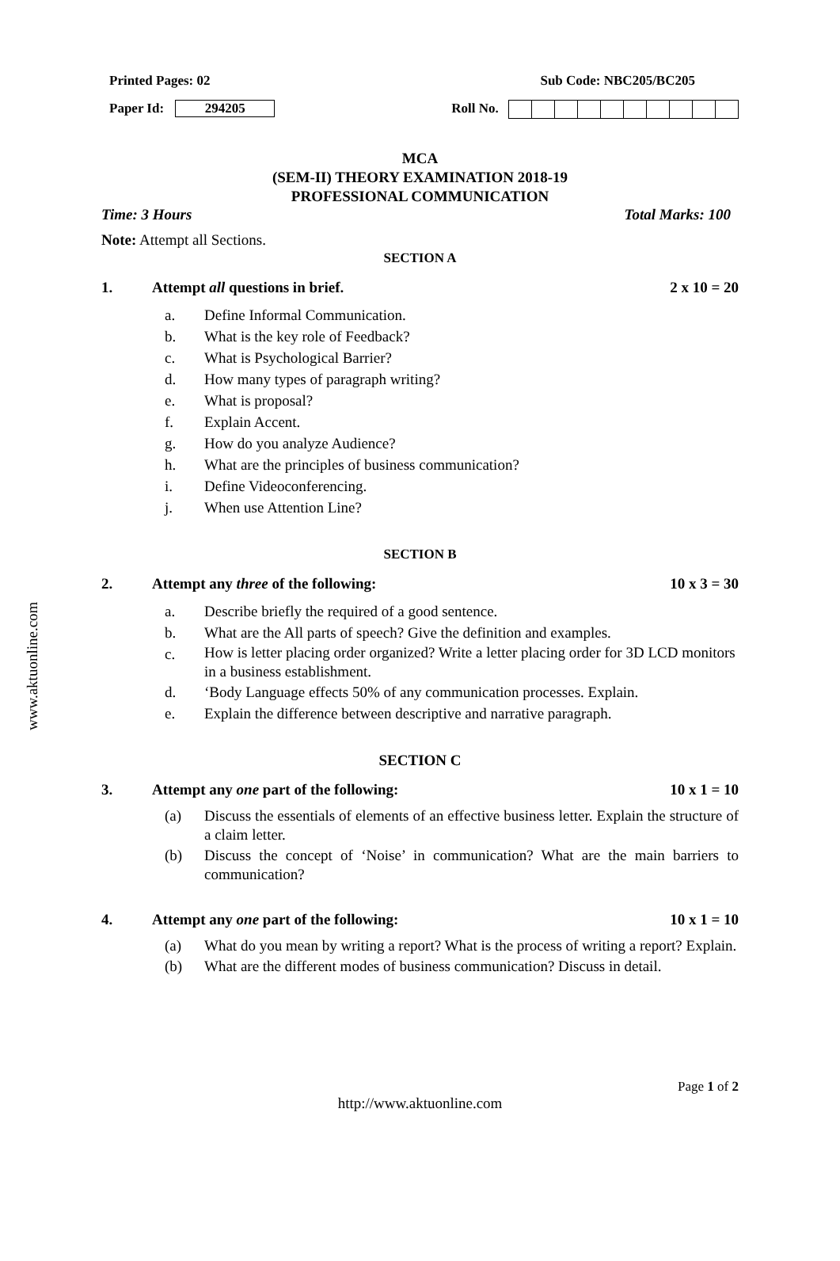www.aktuonline.com
Printed Pages: 02 Sub Code: NBC205/BC205
Paper Id: 294205 Roll No.
MCA
(SEM-II) THEORY EXAMINATION 2018-19
PROFESSIONAL COMMUNICATION
Time: 3 Hours Total Marks: 100
Note: Attempt all Sections.
SECTION A
1. Attempt all questions in brief. 2 x 10 = 20
a. Define Informal Communication.
b. What is the key role of Feedback?
c. What is Psychological Barrier?
d. How many types of paragraph writing?
e. What is proposal?
f. Explain Accent.
g. How do you analyze Audience?
h. What are the principles of business communication?
i. Define Videoconferencing.
j. When use Attention Line?
SECTION B
2. Attempt any three of the following: 10 x 3 = 30
a. Describe briefly the required of a good sentence.
b. What are the All parts of speech? Give the definition and examples.
c. How is letter placing order organized? Write a letter placing order for 3D LCD monitors in a business establishment.
d. ‘Body Language effects 50% of any communication processes. Explain.
e. Explain the difference between descriptive and narrative paragraph.
SECTION C
3. Attempt any one part of the following: 10 x 1 = 10
(a) Discuss the essentials of elements of an effective business letter. Explain the structure of a claim letter.
(b) Discuss the concept of ‘Noise’ in communication? What are the main barriers to communication?
4. Attempt any one part of the following: 10 x 1 = 10
(a) What do you mean by writing a report? What is the process of writing a report? Explain.
(b) What are the different modes of business communication? Discuss in detail.
Page 1 of 2
http://www.aktuonline.com